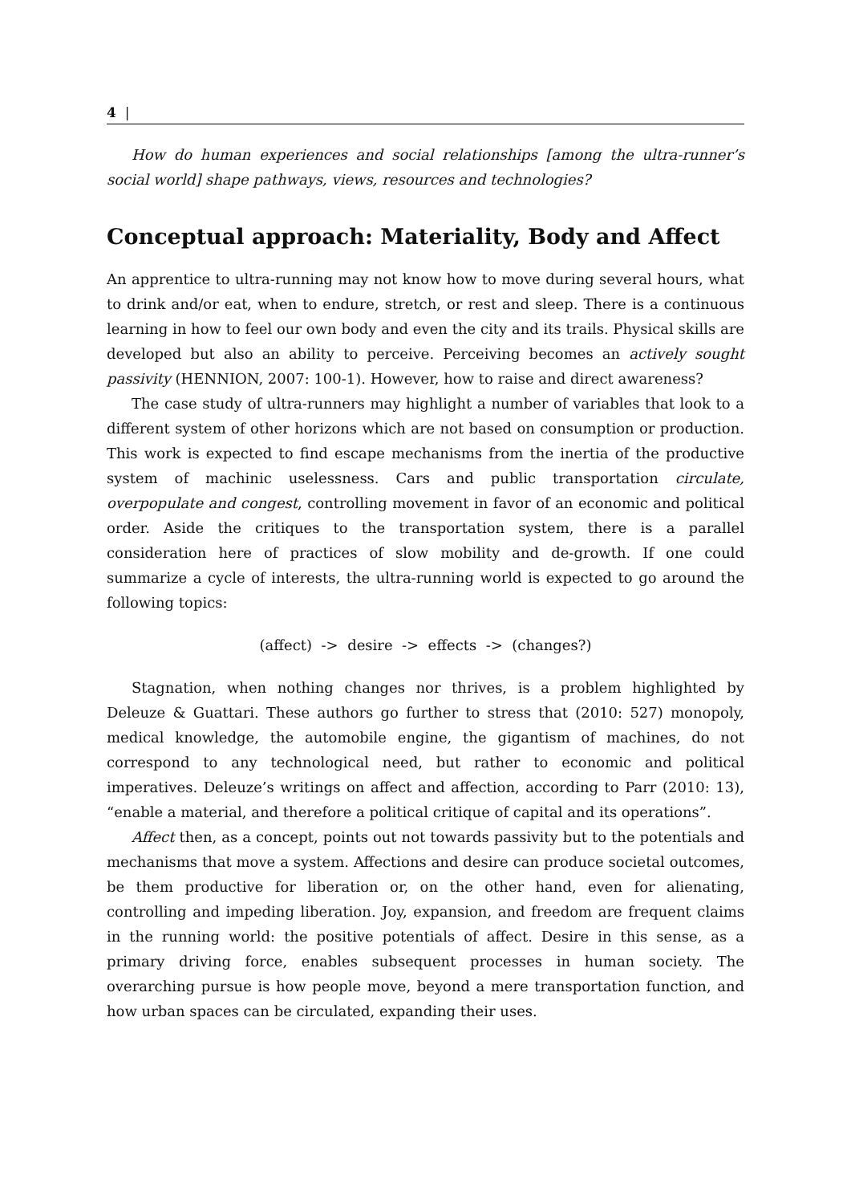4 |
How do human experiences and social relationships [among the ultra-runner’s social world] shape pathways, views, resources and technologies?
Conceptual approach: Materiality, Body and Affect
An apprentice to ultra-running may not know how to move during several hours, what to drink and/or eat, when to endure, stretch, or rest and sleep. There is a continuous learning in how to feel our own body and even the city and its trails. Physical skills are developed but also an ability to perceive. Perceiving becomes an actively sought passivity (HENNION, 2007: 100-1). However, how to raise and direct awareness?
The case study of ultra-runners may highlight a number of variables that look to a different system of other horizons which are not based on consumption or production. This work is expected to find escape mechanisms from the inertia of the productive system of machinic uselessness. Cars and public transportation circulate, overpopulate and congest, controlling movement in favor of an economic and political order. Aside the critiques to the transportation system, there is a parallel consideration here of practices of slow mobility and de-growth. If one could summarize a cycle of interests, the ultra-running world is expected to go around the following topics:
(affect) -> desire -> effects -> (changes?)
Stagnation, when nothing changes nor thrives, is a problem highlighted by Deleuze & Guattari. These authors go further to stress that (2010: 527) monopoly, medical knowledge, the automobile engine, the gigantism of machines, do not correspond to any technological need, but rather to economic and political imperatives. Deleuze’s writings on affect and affection, according to Parr (2010: 13), “enable a material, and therefore a political critique of capital and its operations”.
Affect then, as a concept, points out not towards passivity but to the potentials and mechanisms that move a system. Affections and desire can produce societal outcomes, be them productive for liberation or, on the other hand, even for alienating, controlling and impeding liberation. Joy, expansion, and freedom are frequent claims in the running world: the positive potentials of affect. Desire in this sense, as a primary driving force, enables subsequent processes in human society. The overarching pursue is how people move, beyond a mere transportation function, and how urban spaces can be circulated, expanding their uses.